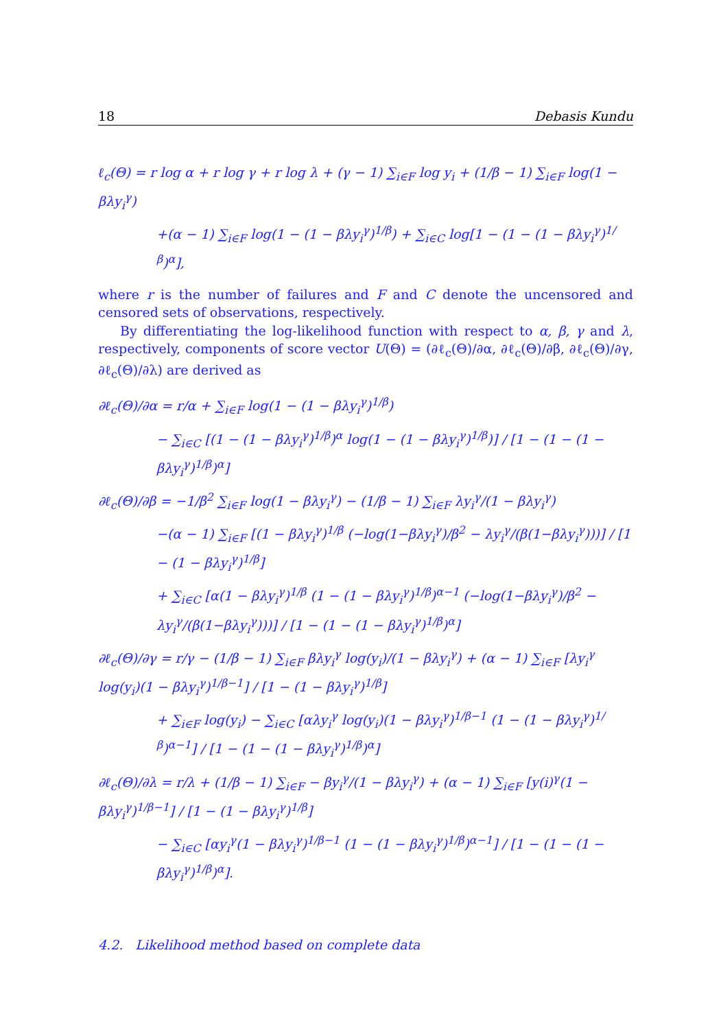18 Debasis Kundu
ℓ<sub>c</sub>(Θ) = r log α + r log γ + r log λ + (γ − 1) ∑<sub>i∈F</sub> log y<sub>i</sub> + (1/β − 1) ∑<sub>i∈F</sub> log(1 − βλy<sub>i</sub><sup>γ</sup>)
+(α − 1) ∑<sub>i∈F</sub> log(1 − (1 − βλy<sub>i</sub><sup>γ</sup>)<sup>1/β</sup>) + ∑<sub>i∈C</sub> log[1 − (1 − (1 − βλy<sub>i</sub><sup>γ</sup>)<sup>1/β</sup>)<sup>α</sup>],
where r is the number of failures and F and C denote the uncensored and censored sets of observations, respectively.
By differentiating the log-likelihood function with respect to α, β, γ and λ, respectively, components of score vector U(Θ) = (∂ℓ<sub>c</sub>(Θ)/∂α, ∂ℓ<sub>c</sub>(Θ)/∂β, ∂ℓ<sub>c</sub>(Θ)/∂γ, ∂ℓ<sub>c</sub>(Θ)/∂λ) are derived as
∂ℓ<sub>c</sub>(Θ)/∂α = r/α + ∑<sub>i∈F</sub> log(1 − (1 − βλy<sub>i</sub><sup>γ</sup>)<sup>1/β</sup>)
− ∑<sub>i∈C</sub> [(1 − (1 − βλy<sub>i</sub><sup>γ</sup>)<sup>1/β</sup>)<sup>α</sup> log(1 − (1 − βλy<sub>i</sub><sup>γ</sup>)<sup>1/β</sup>)] / [1 − (1 − (1 − βλy<sub>i</sub><sup>γ</sup>)<sup>1/β</sup>)<sup>α</sup>]
∂ℓ<sub>c</sub>(Θ)/∂β = −1/β<sup>2</sup> ∑<sub>i∈F</sub> log(1 − βλy<sub>i</sub><sup>γ</sup>) − (1/β − 1) ∑<sub>i∈F</sub> λy<sub>i</sub><sup>γ</sup>/(1 − βλy<sub>i</sub><sup>γ</sup>)
−(α − 1) ∑<sub>i∈F</sub> [(1 − βλy<sub>i</sub><sup>γ</sup>)<sup>1/β</sup> (−log(1−βλy<sub>i</sub><sup>γ</sup>)/β<sup>2</sup> − λy<sub>i</sub><sup>γ</sup>/(β(1−βλy<sub>i</sub><sup>γ</sup>)))] / [1 − (1 − βλy<sub>i</sub><sup>γ</sup>)<sup>1/β</sup>]
+ ∑<sub>i∈C</sub> [α(1 − βλy<sub>i</sub><sup>γ</sup>)<sup>1/β</sup> (1 − (1 − βλy<sub>i</sub><sup>γ</sup>)<sup>1/β</sup>)<sup>α−1</sup> (−log(1−βλy<sub>i</sub><sup>γ</sup>)/β<sup>2</sup> − λy<sub>i</sub><sup>γ</sup>/(β(1−βλy<sub>i</sub><sup>γ</sup>)))] / [1 − (1 − (1 − βλy<sub>i</sub><sup>γ</sup>)<sup>1/β</sup>)<sup>α</sup>]
∂ℓ<sub>c</sub>(Θ)/∂γ = r/γ − (1/β − 1) ∑<sub>i∈F</sub> βλy<sub>i</sub><sup>γ</sup> log(y<sub>i</sub>)/(1 − βλy<sub>i</sub><sup>γ</sup>) + (α − 1) ∑<sub>i∈F</sub> [λy<sub>i</sub><sup>γ</sup> log(y<sub>i</sub>)(1 − βλy<sub>i</sub><sup>γ</sup>)<sup>1/β−1</sup>] / [1 − (1 − βλy<sub>i</sub><sup>γ</sup>)<sup>1/β</sup>]
+ ∑<sub>i∈F</sub> log(y<sub>i</sub>) − ∑<sub>i∈C</sub> [αλy<sub>i</sub><sup>γ</sup> log(y<sub>i</sub>)(1 − βλy<sub>i</sub><sup>γ</sup>)<sup>1/β−1</sup> (1 − (1 − βλy<sub>i</sub><sup>γ</sup>)<sup>1/β</sup>)<sup>α−1</sup>] / [1 − (1 − (1 − βλy<sub>i</sub><sup>γ</sup>)<sup>1/β</sup>)<sup>α</sup>]
∂ℓ<sub>c</sub>(Θ)/∂λ = r/λ + (1/β − 1) ∑<sub>i∈F</sub> − βy<sub>i</sub><sup>γ</sup>/(1 − βλy<sub>i</sub><sup>γ</sup>) + (α − 1) ∑<sub>i∈F</sub> [y(i)<sup>γ</sup>(1 − βλy<sub>i</sub><sup>γ</sup>)<sup>1/β−1</sup>] / [1 − (1 − βλy<sub>i</sub><sup>γ</sup>)<sup>1/β</sup>]
− ∑<sub>i∈C</sub> [αy<sub>i</sub><sup>γ</sup>(1 − βλy<sub>i</sub><sup>γ</sup>)<sup>1/β−1</sup> (1 − (1 − βλy<sub>i</sub><sup>γ</sup>)<sup>1/β</sup>)<sup>α−1</sup>] / [1 − (1 − (1 − βλy<sub>i</sub><sup>γ</sup>)<sup>1/β</sup>)<sup>α</sup>].
4.2. Likelihood method based on complete data